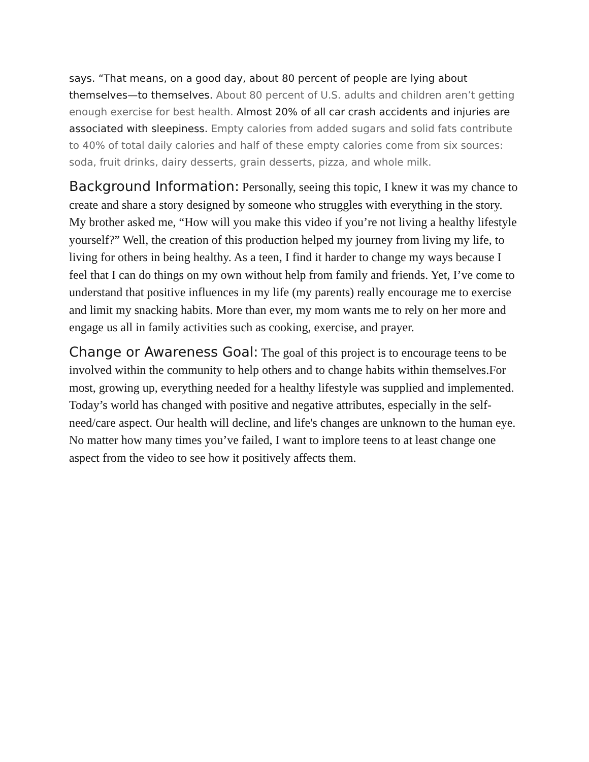says. “That means, on a good day, about 80 percent of people are lying about themselves—to themselves. About 80 percent of U.S. adults and children aren’t getting enough exercise for best health. Almost 20% of all car crash accidents and injuries are associated with sleepiness. Empty calories from added sugars and solid fats contribute to 40% of total daily calories and half of these empty calories come from six sources: soda, fruit drinks, dairy desserts, grain desserts, pizza, and whole milk.
Background Information: Personally, seeing this topic, I knew it was my chance to create and share a story designed by someone who struggles with everything in the story. My brother asked me, “How will you make this video if you’re not living a healthy lifestyle yourself?” Well, the creation of this production helped my journey from living my life, to living for others in being healthy. As a teen, I find it harder to change my ways because I feel that I can do things on my own without help from family and friends. Yet, I’ve come to understand that positive influences in my life (my parents) really encourage me to exercise and limit my snacking habits. More than ever, my mom wants me to rely on her more and engage us all in family activities such as cooking, exercise, and prayer.
Change or Awareness Goal: The goal of this project is to encourage teens to be involved within the community to help others and to change habits within themselves.For most, growing up, everything needed for a healthy lifestyle was supplied and implemented. Today’s world has changed with positive and negative attributes, especially in the self-need/care aspect. Our health will decline, and life's changes are unknown to the human eye. No matter how many times you’ve failed, I want to implore teens to at least change one aspect from the video to see how it positively affects them.